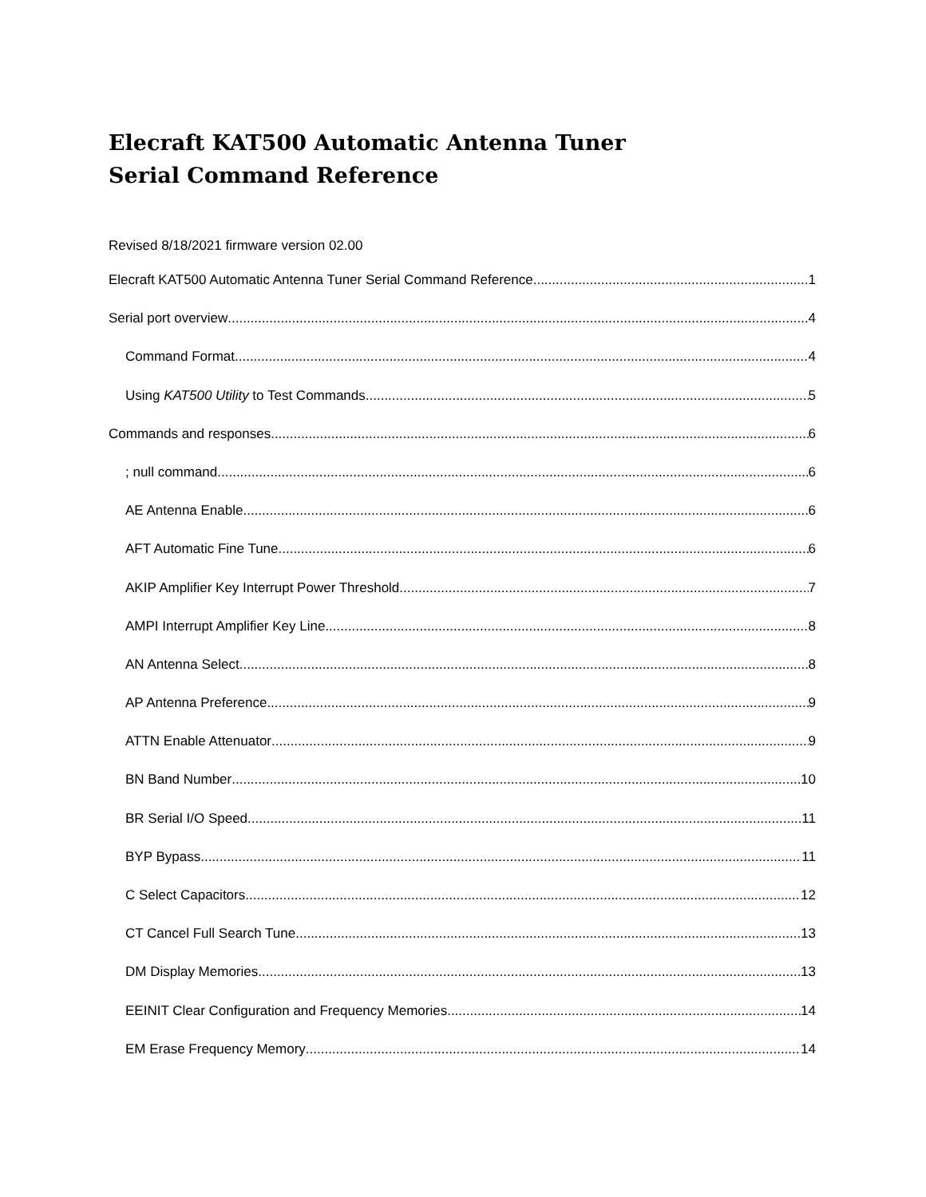Elecraft KAT500 Automatic Antenna Tuner
Serial Command Reference
Revised 8/18/2021 firmware version 02.00
Elecraft KAT500 Automatic Antenna Tuner Serial Command Reference 1
Serial port overview 4
Command Format 4
Using KAT500 Utility to Test Commands 5
Commands and responses 6
; null command 6
AE Antenna Enable 6
AFT Automatic Fine Tune 6
AKIP Amplifier Key Interrupt Power Threshold 7
AMPI Interrupt Amplifier Key Line 8
AN Antenna Select 8
AP Antenna Preference 9
ATTN Enable Attenuator 9
BN Band Number 10
BR Serial I/O Speed 11
BYP Bypass 11
C Select Capacitors 12
CT Cancel Full Search Tune 13
DM Display Memories 13
EEINIT Clear Configuration and Frequency Memories 14
EM Erase Frequency Memory 14